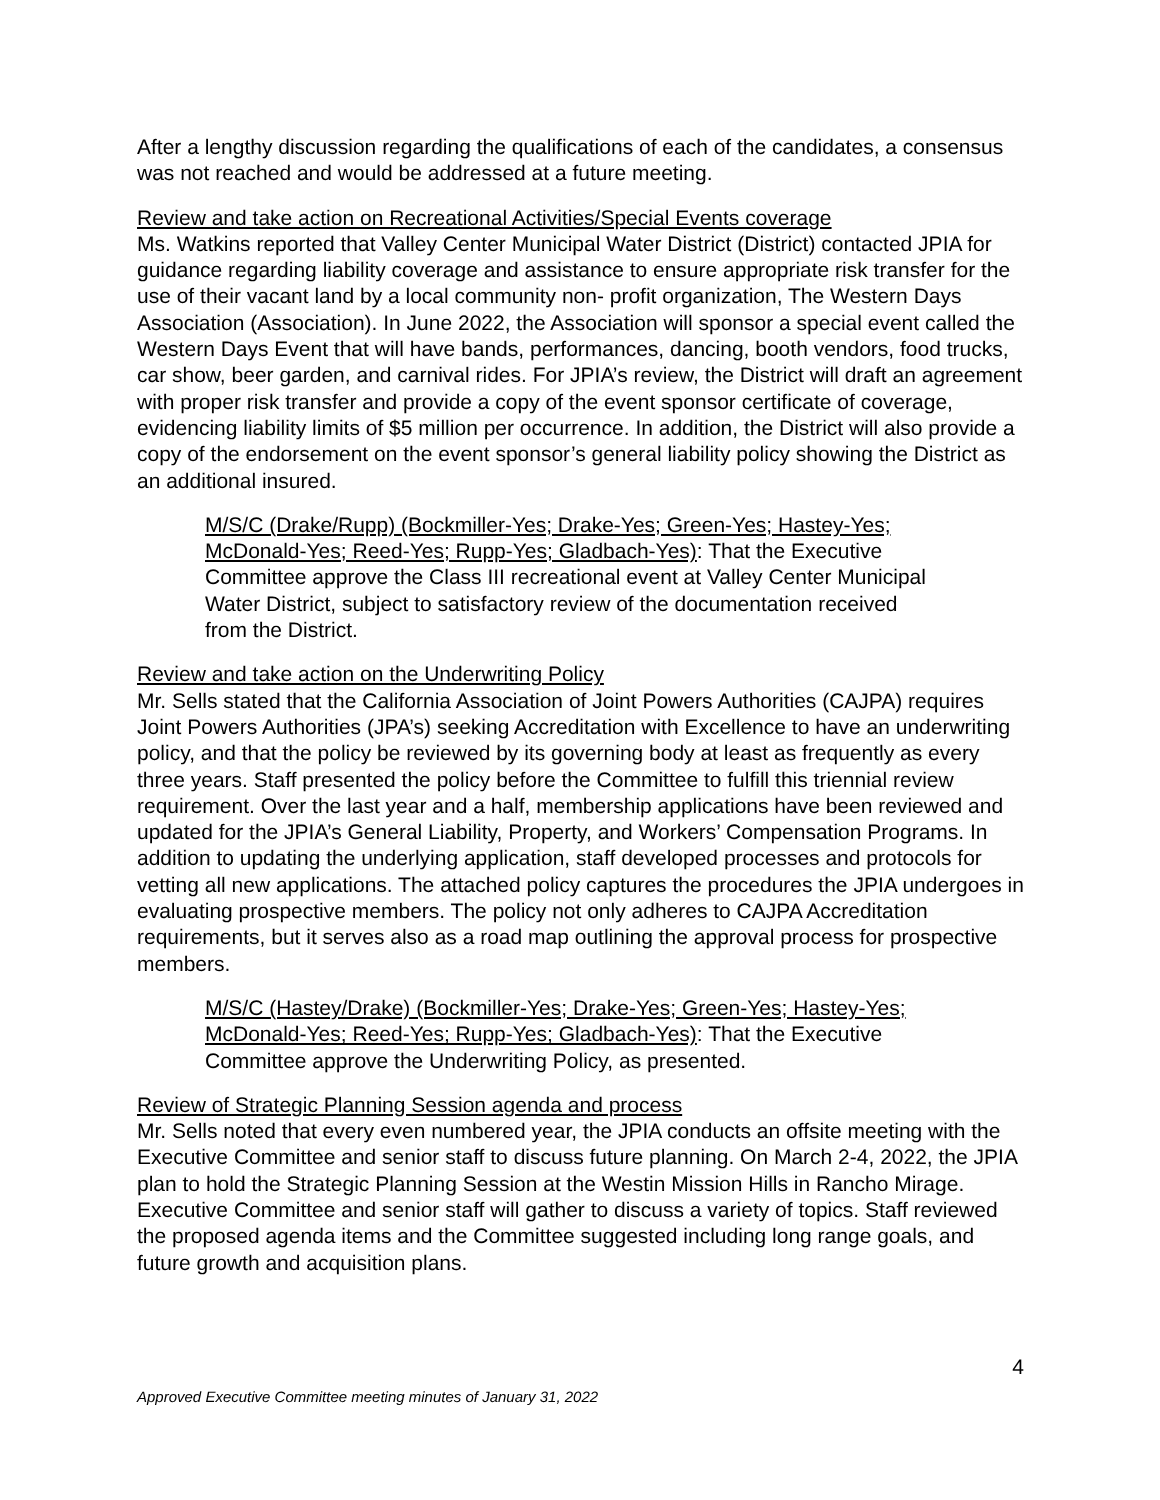After a lengthy discussion regarding the qualifications of each of the candidates, a consensus was not reached and would be addressed at a future meeting.
Review and take action on Recreational Activities/Special Events coverage
Ms. Watkins reported that Valley Center Municipal Water District (District) contacted JPIA for guidance regarding liability coverage and assistance to ensure appropriate risk transfer for the use of their vacant land by a local community non- profit organization, The Western Days Association (Association). In June 2022, the Association will sponsor a special event called the Western Days Event that will have bands, performances, dancing, booth vendors, food trucks, car show, beer garden, and carnival rides. For JPIA’s review, the District will draft an agreement with proper risk transfer and provide a copy of the event sponsor certificate of coverage, evidencing liability limits of $5 million per occurrence. In addition, the District will also provide a copy of the endorsement on the event sponsor’s general liability policy showing the District as an additional insured.
M/S/C (Drake/Rupp) (Bockmiller-Yes; Drake-Yes; Green-Yes; Hastey-Yes; McDonald-Yes; Reed-Yes; Rupp-Yes; Gladbach-Yes): That the Executive Committee approve the Class III recreational event at Valley Center Municipal Water District, subject to satisfactory review of the documentation received from the District.
Review and take action on the Underwriting Policy
Mr. Sells stated that the California Association of Joint Powers Authorities (CAJPA) requires Joint Powers Authorities (JPA’s) seeking Accreditation with Excellence to have an underwriting policy, and that the policy be reviewed by its governing body at least as frequently as every three years. Staff presented the policy before the Committee to fulfill this triennial review requirement. Over the last year and a half, membership applications have been reviewed and updated for the JPIA’s General Liability, Property, and Workers’ Compensation Programs. In addition to updating the underlying application, staff developed processes and protocols for vetting all new applications. The attached policy captures the procedures the JPIA undergoes in evaluating prospective members. The policy not only adheres to CAJPA Accreditation requirements, but it serves also as a road map outlining the approval process for prospective members.
M/S/C (Hastey/Drake) (Bockmiller-Yes; Drake-Yes; Green-Yes; Hastey-Yes; McDonald-Yes; Reed-Yes; Rupp-Yes; Gladbach-Yes): That the Executive Committee approve the Underwriting Policy, as presented.
Review of Strategic Planning Session agenda and process
Mr. Sells noted that every even numbered year, the JPIA conducts an offsite meeting with the Executive Committee and senior staff to discuss future planning. On March 2-4, 2022, the JPIA plan to hold the Strategic Planning Session at the Westin Mission Hills in Rancho Mirage. Executive Committee and senior staff will gather to discuss a variety of topics. Staff reviewed the proposed agenda items and the Committee suggested including long range goals, and future growth and acquisition plans.
4
Approved Executive Committee meeting minutes of January 31, 2022